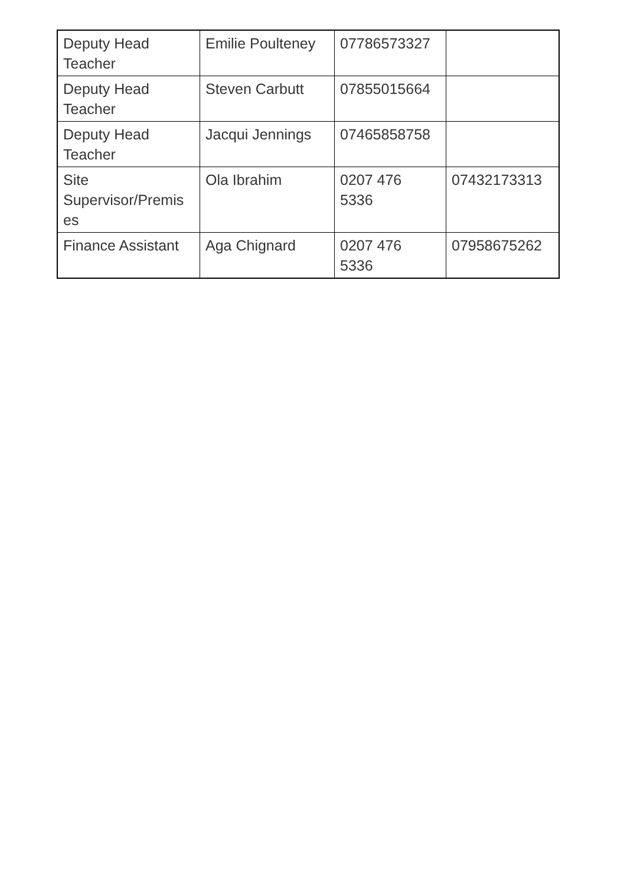| Deputy Head Teacher | Emilie Poulteney | 07786573327 | |
| Deputy Head Teacher | Steven Carbutt | 07855015664 | |
| Deputy Head Teacher | Jacqui Jennings | 07465858758 | |
| Site Supervisor/Premis es | Ola Ibrahim | 0207 476 5336 | 07432173313 |
| Finance Assistant | Aga Chignard | 0207 476 5336 | 07958675262 |